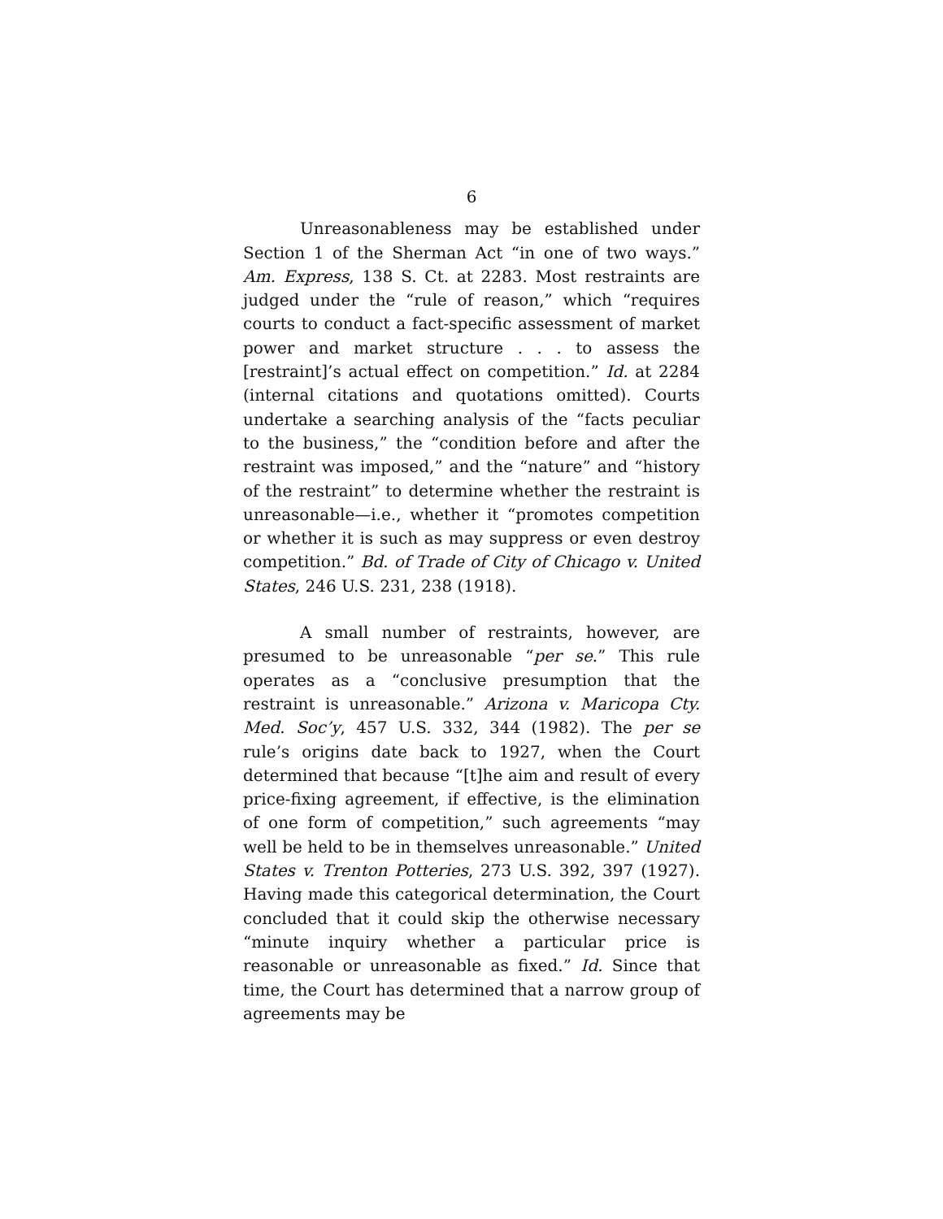6
Unreasonableness may be established under Section 1 of the Sherman Act “in one of two ways.” Am. Express, 138 S. Ct. at 2283. Most restraints are judged under the “rule of reason,” which “requires courts to conduct a fact-specific assessment of market power and market structure . . . to assess the [restraint]’s actual effect on competition.” Id. at 2284 (internal citations and quotations omitted). Courts undertake a searching analysis of the “facts peculiar to the business,” the “condition before and after the restraint was imposed,” and the “nature” and “history of the restraint” to determine whether the restraint is unreasonable—i.e., whether it “promotes competition or whether it is such as may suppress or even destroy competition.” Bd. of Trade of City of Chicago v. United States, 246 U.S. 231, 238 (1918).
A small number of restraints, however, are presumed to be unreasonable “per se.” This rule operates as a “conclusive presumption that the restraint is unreasonable.” Arizona v. Maricopa Cty. Med. Soc’y, 457 U.S. 332, 344 (1982). The per se rule’s origins date back to 1927, when the Court determined that because “[t]he aim and result of every price-fixing agreement, if effective, is the elimination of one form of competition,” such agreements “may well be held to be in themselves unreasonable.” United States v. Trenton Potteries, 273 U.S. 392, 397 (1927). Having made this categorical determination, the Court concluded that it could skip the otherwise necessary “minute inquiry whether a particular price is reasonable or unreasonable as fixed.” Id. Since that time, the Court has determined that a narrow group of agreements may be